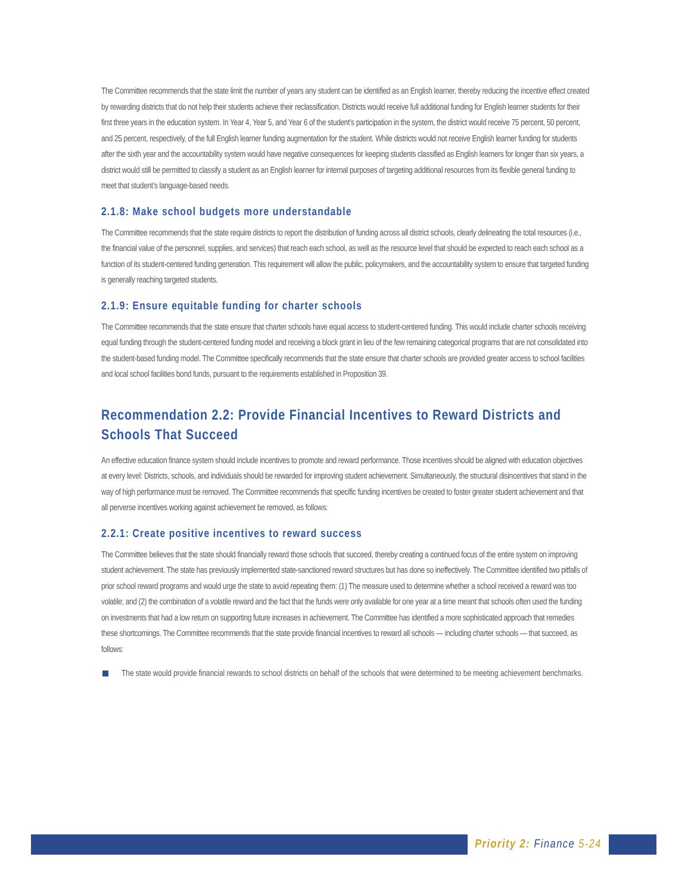The Committee recommends that the state limit the number of years any student can be identified as an English learner, thereby reducing the incentive effect created by rewarding districts that do not help their students achieve their reclassification. Districts would receive full additional funding for English learner students for their first three years in the education system. In Year 4, Year 5, and Year 6 of the student’s participation in the system, the district would receive 75 percent, 50 percent, and 25 percent, respectively, of the full English learner funding augmentation for the student. While districts would not receive English learner funding for students after the sixth year and the accountability system would have negative consequences for keeping students classified as English learners for longer than six years, a district would still be permitted to classify a student as an English learner for internal purposes of targeting additional resources from its flexible general funding to meet that student’s language-based needs.
2.1.8: Make school budgets more understandable
The Committee recommends that the state require districts to report the distribution of funding across all district schools, clearly delineating the total resources (i.e., the financial value of the personnel, supplies, and services) that reach each school, as well as the resource level that should be expected to reach each school as a function of its student-centered funding generation. This requirement will allow the public, policymakers, and the accountability system to ensure that targeted funding is generally reaching targeted students.
2.1.9: Ensure equitable funding for charter schools
The Committee recommends that the state ensure that charter schools have equal access to student-centered funding. This would include charter schools receiving equal funding through the student-centered funding model and receiving a block grant in lieu of the few remaining categorical programs that are not consolidated into the student-based funding model. The Committee specifically recommends that the state ensure that charter schools are provided greater access to school facilities and local school facilities bond funds, pursuant to the requirements established in Proposition 39.
Recommendation 2.2: Provide Financial Incentives to Reward Districts and Schools That Succeed
An effective education finance system should include incentives to promote and reward performance. Those incentives should be aligned with education objectives at every level: Districts, schools, and individuals should be rewarded for improving student achievement. Simultaneously, the structural disincentives that stand in the way of high performance must be removed. The Committee recommends that specific funding incentives be created to foster greater student achievement and that all perverse incentives working against achievement be removed, as follows:
2.2.1: Create positive incentives to reward success
The Committee believes that the state should financially reward those schools that succeed, thereby creating a continued focus of the entire system on improving student achievement. The state has previously implemented state-sanctioned reward structures but has done so ineffectively. The Committee identified two pitfalls of prior school reward programs and would urge the state to avoid repeating them: (1) The measure used to determine whether a school received a reward was too volatile; and (2) the combination of a volatile reward and the fact that the funds were only available for one year at a time meant that schools often used the funding on investments that had a low return on supporting future increases in achievement. The Committee has identified a more sophisticated approach that remedies these shortcomings. The Committee recommends that the state provide financial incentives to reward all schools — including charter schools — that succeed, as follows:
The state would provide financial rewards to school districts on behalf of the schools that were determined to be meeting achievement benchmarks.
Priority 2: Finance 5-24